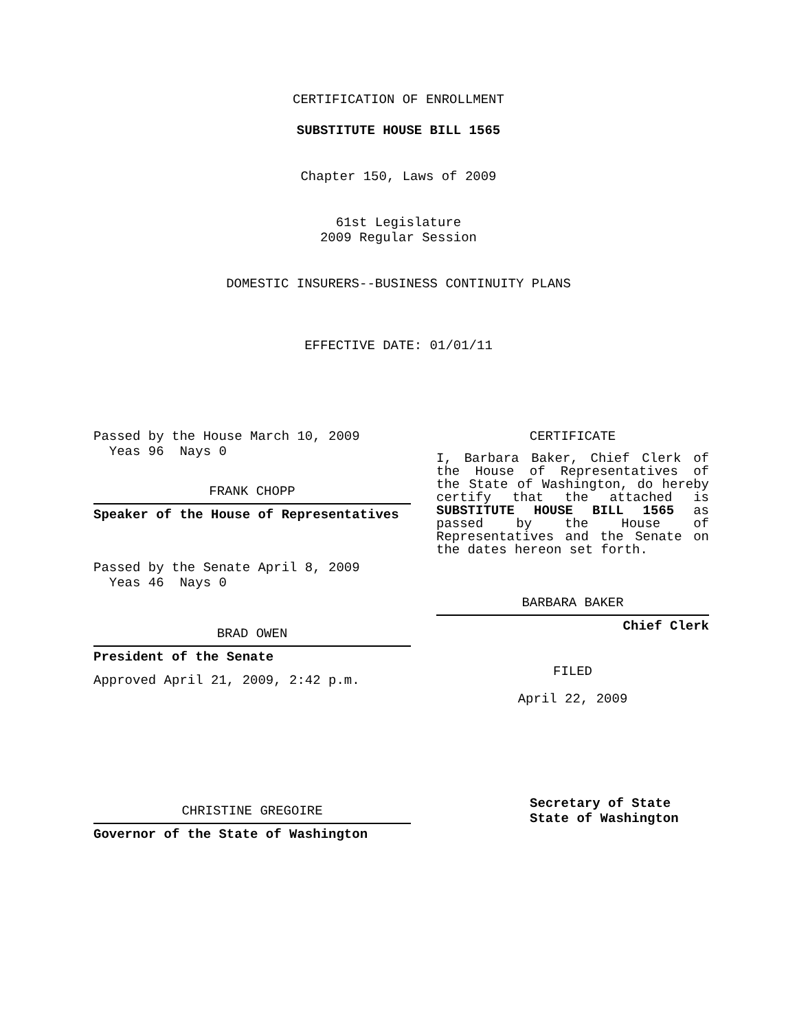CERTIFICATION OF ENROLLMENT
SUBSTITUTE HOUSE BILL 1565
Chapter 150, Laws of 2009
61st Legislature
2009 Regular Session
DOMESTIC INSURERS--BUSINESS CONTINUITY PLANS
EFFECTIVE DATE: 01/01/11
Passed by the House March 10, 2009
Yeas 96 Nays 0
FRANK CHOPP
Speaker of the House of Representatives
Passed by the Senate April 8, 2009
Yeas 46 Nays 0
BRAD OWEN
President of the Senate
Approved April 21, 2009, 2:42 p.m.
CHRISTINE GREGOIRE
Governor of the State of Washington
CERTIFICATE
I, Barbara Baker, Chief Clerk of the House of Representatives of the State of Washington, do hereby certify that the attached is SUBSTITUTE HOUSE BILL 1565 as passed by the House of Representatives and the Senate on the dates hereon set forth.
BARBARA BAKER
Chief Clerk
FILED
April 22, 2009
Secretary of State
State of Washington